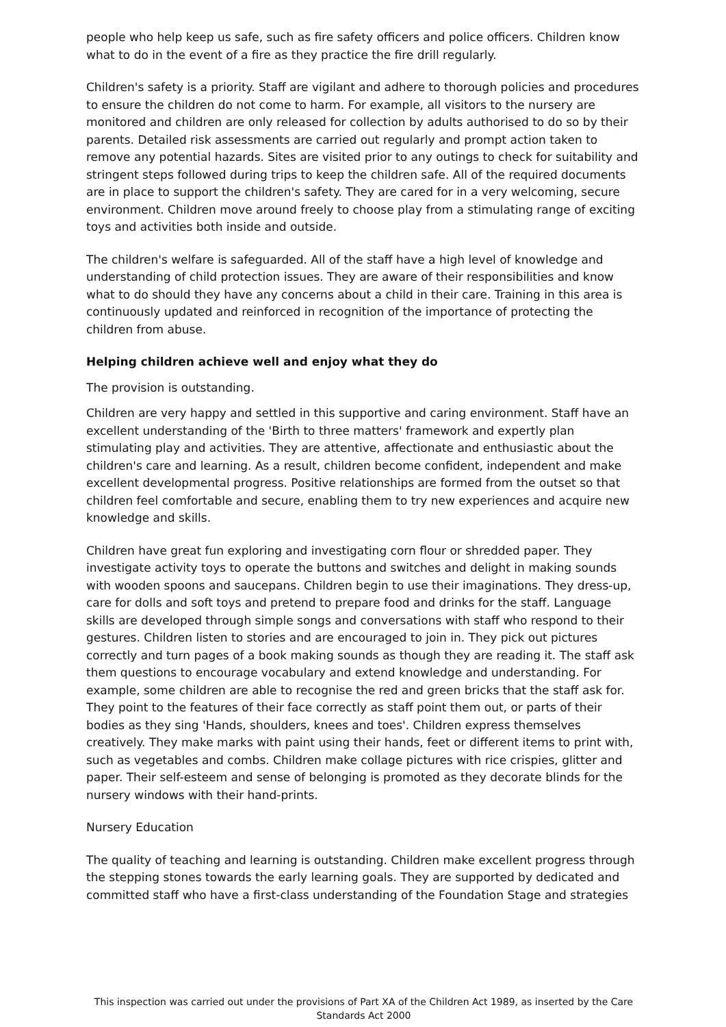people who help keep us safe, such as fire safety officers and police officers. Children know what to do in the event of a fire as they practice the fire drill regularly.
Children's safety is a priority. Staff are vigilant and adhere to thorough policies and procedures to ensure the children do not come to harm. For example, all visitors to the nursery are monitored and children are only released for collection by adults authorised to do so by their parents. Detailed risk assessments are carried out regularly and prompt action taken to remove any potential hazards. Sites are visited prior to any outings to check for suitability and stringent steps followed during trips to keep the children safe. All of the required documents are in place to support the children's safety. They are cared for in a very welcoming, secure environment. Children move around freely to choose play from a stimulating range of exciting toys and activities both inside and outside.
The children's welfare is safeguarded. All of the staff have a high level of knowledge and understanding of child protection issues. They are aware of their responsibilities and know what to do should they have any concerns about a child in their care. Training in this area is continuously updated and reinforced in recognition of the importance of protecting the children from abuse.
Helping children achieve well and enjoy what they do
The provision is outstanding.
Children are very happy and settled in this supportive and caring environment. Staff have an excellent understanding of the 'Birth to three matters' framework and expertly plan stimulating play and activities. They are attentive, affectionate and enthusiastic about the children's care and learning. As a result, children become confident, independent and make excellent developmental progress. Positive relationships are formed from the outset so that children feel comfortable and secure, enabling them to try new experiences and acquire new knowledge and skills.
Children have great fun exploring and investigating corn flour or shredded paper. They investigate activity toys to operate the buttons and switches and delight in making sounds with wooden spoons and saucepans. Children begin to use their imaginations. They dress-up, care for dolls and soft toys and pretend to prepare food and drinks for the staff. Language skills are developed through simple songs and conversations with staff who respond to their gestures. Children listen to stories and are encouraged to join in. They pick out pictures correctly and turn pages of a book making sounds as though they are reading it. The staff ask them questions to encourage vocabulary and extend knowledge and understanding. For example, some children are able to recognise the red and green bricks that the staff ask for. They point to the features of their face correctly as staff point them out, or parts of their bodies as they sing 'Hands, shoulders, knees and toes'. Children express themselves creatively. They make marks with paint using their hands, feet or different items to print with, such as vegetables and combs. Children make collage pictures with rice crispies, glitter and paper. Their self-esteem and sense of belonging is promoted as they decorate blinds for the nursery windows with their hand-prints.
Nursery Education
The quality of teaching and learning is outstanding. Children make excellent progress through the stepping stones towards the early learning goals. They are supported by dedicated and committed staff who have a first-class understanding of the Foundation Stage and strategies
This inspection was carried out under the provisions of Part XA of the Children Act 1989, as inserted by the Care Standards Act 2000